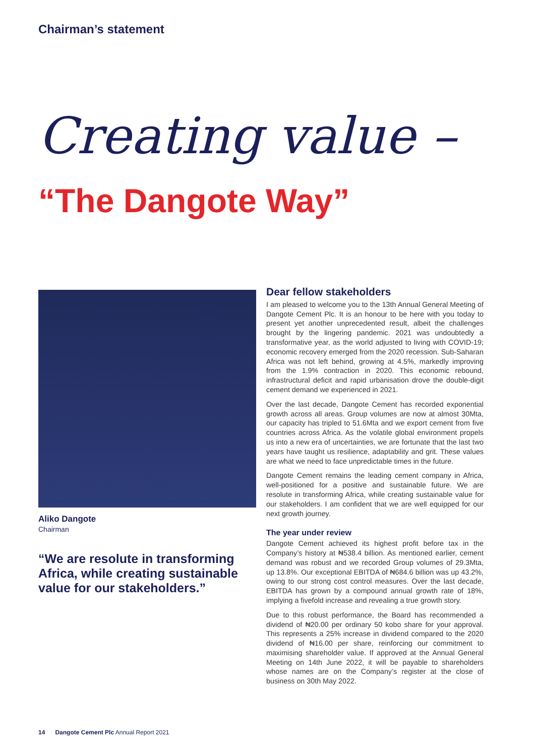Chairman’s statement
Creating value –
“The Dangote Way”
Aliko Dangote
Chairman
“We are resolute in transforming Africa, while creating sustainable value for our stakeholders.”
Dear fellow stakeholders
I am pleased to welcome you to the 13th Annual General Meeting of Dangote Cement Plc. It is an honour to be here with you today to present yet another unprecedented result, albeit the challenges brought by the lingering pandemic. 2021 was undoubtedly a transformative year, as the world adjusted to living with COVID-19; economic recovery emerged from the 2020 recession. Sub-Saharan Africa was not left behind, growing at 4.5%, markedly improving from the 1.9% contraction in 2020. This economic rebound, infrastructural deficit and rapid urbanisation drove the double-digit cement demand we experienced in 2021.
Over the last decade, Dangote Cement has recorded exponential growth across all areas. Group volumes are now at almost 30Mta, our capacity has tripled to 51.6Mta and we export cement from five countries across Africa. As the volatile global environment propels us into a new era of uncertainties, we are fortunate that the last two years have taught us resilience, adaptability and grit. These values are what we need to face unpredictable times in the future.
Dangote Cement remains the leading cement company in Africa, well-positioned for a positive and sustainable future. We are resolute in transforming Africa, while creating sustainable value for our stakeholders. I am confident that we are well equipped for our next growth journey.
The year under review
Dangote Cement achieved its highest profit before tax in the Company’s history at ₦538.4 billion. As mentioned earlier, cement demand was robust and we recorded Group volumes of 29.3Mta, up 13.8%. Our exceptional EBITDA of ₦684.6 billion was up 43.2%, owing to our strong cost control measures. Over the last decade, EBITDA has grown by a compound annual growth rate of 18%, implying a fivefold increase and revealing a true growth story.
Due to this robust performance, the Board has recommended a dividend of ₦20.00 per ordinary 50 kobo share for your approval. This represents a 25% increase in dividend compared to the 2020 dividend of ₦16.00 per share, reinforcing our commitment to maximising shareholder value. If approved at the Annual General Meeting on 14th June 2022, it will be payable to shareholders whose names are on the Company’s register at the close of business on 30th May 2022.
14 Dangote Cement Plc Annual Report 2021